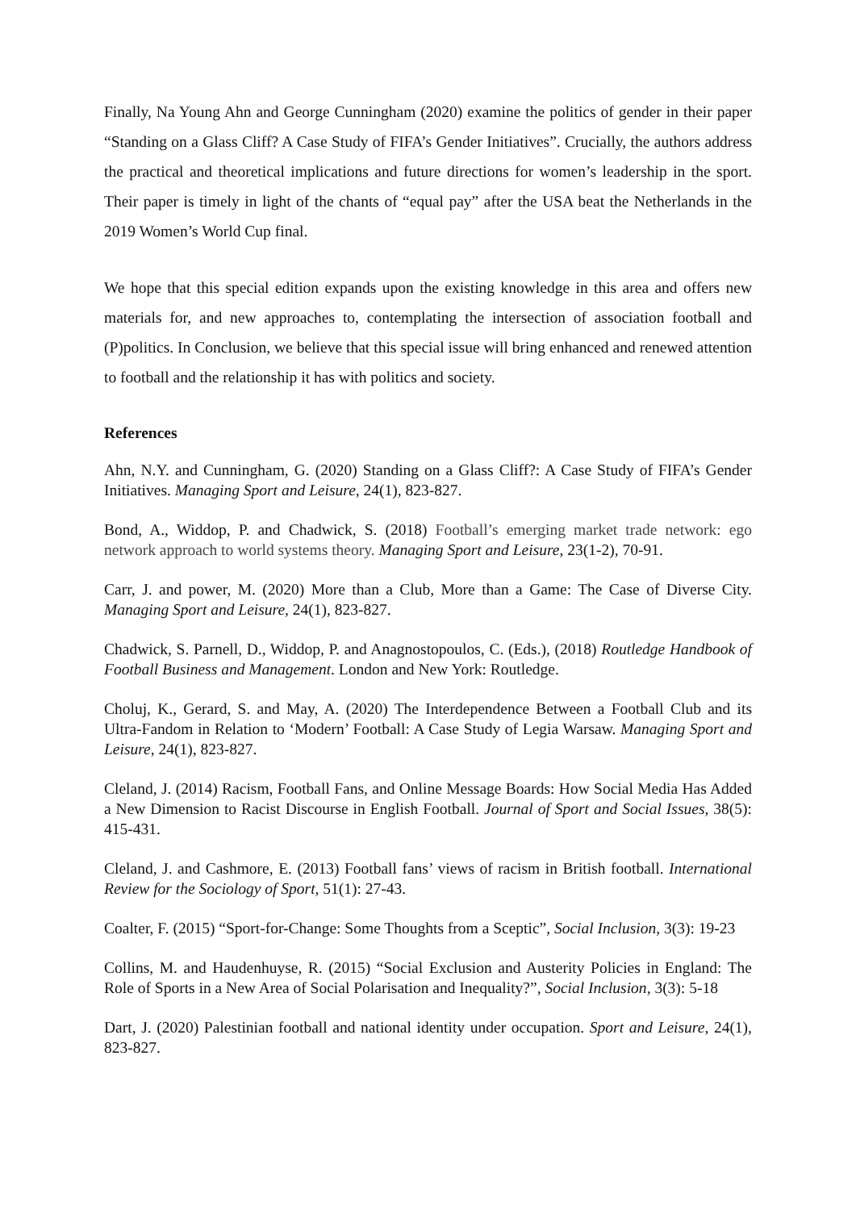Finally, Na Young Ahn and George Cunningham (2020) examine the politics of gender in their paper “Standing on a Glass Cliff? A Case Study of FIFA’s Gender Initiatives”. Crucially, the authors address the practical and theoretical implications and future directions for women’s leadership in the sport. Their paper is timely in light of the chants of “equal pay” after the USA beat the Netherlands in the 2019 Women’s World Cup final.
We hope that this special edition expands upon the existing knowledge in this area and offers new materials for, and new approaches to, contemplating the intersection of association football and (P)politics. In Conclusion, we believe that this special issue will bring enhanced and renewed attention to football and the relationship it has with politics and society.
References
Ahn, N.Y. and Cunningham, G. (2020) Standing on a Glass Cliff?: A Case Study of FIFA’s Gender Initiatives. Managing Sport and Leisure, 24(1), 823-827.
Bond, A., Widdop, P. and Chadwick, S. (2018) Football’s emerging market trade network: ego network approach to world systems theory. Managing Sport and Leisure, 23(1-2), 70-91.
Carr, J. and power, M. (2020) More than a Club, More than a Game: The Case of Diverse City. Managing Sport and Leisure, 24(1), 823-827.
Chadwick, S. Parnell, D., Widdop, P. and Anagnostopoulos, C. (Eds.), (2018) Routledge Handbook of Football Business and Management. London and New York: Routledge.
Choluj, K., Gerard, S. and May, A. (2020) The Interdependence Between a Football Club and its Ultra-Fandom in Relation to ‘Modern’ Football: A Case Study of Legia Warsaw. Managing Sport and Leisure, 24(1), 823-827.
Cleland, J. (2014) Racism, Football Fans, and Online Message Boards: How Social Media Has Added a New Dimension to Racist Discourse in English Football. Journal of Sport and Social Issues, 38(5): 415-431.
Cleland, J. and Cashmore, E. (2013) Football fans’ views of racism in British football. International Review for the Sociology of Sport, 51(1): 27-43.
Coalter, F. (2015) “Sport-for-Change: Some Thoughts from a Sceptic”, Social Inclusion, 3(3): 19-23
Collins, M. and Haudenhuyse, R. (2015) “Social Exclusion and Austerity Policies in England: The Role of Sports in a New Area of Social Polarisation and Inequality?”, Social Inclusion, 3(3): 5-18
Dart, J. (2020) Palestinian football and national identity under occupation. Sport and Leisure, 24(1), 823-827.